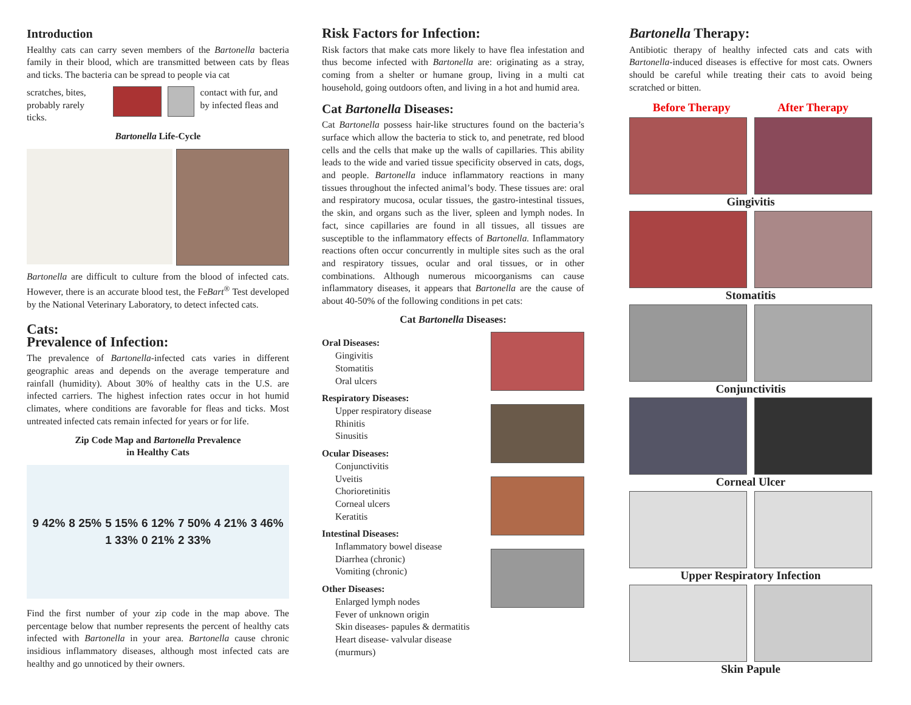Introduction
Healthy cats can carry seven members of the Bartonella bacteria family in their blood, which are transmitted between cats by fleas and ticks. The bacteria can be spread to people via cat
scratches, bites, probably rarely ticks.
contact with fur, and by infected fleas and
Bartonella Life-Cycle
Bartonella are difficult to culture from the blood of infected cats. However, there is an accurate blood test, the FeBart<sup>®</sup> Test developed by the National Veterinary Laboratory, to detect infected cats.
Cats:
Prevalence of Infection:
The prevalence of Bartonella-infected cats varies in different geographic areas and depends on the average temperature and rainfall (humidity). About 30% of healthy cats in the U.S. are infected carriers. The highest infection rates occur in hot humid climates, where conditions are favorable for fleas and ticks. Most untreated infected cats remain infected for years or for life.
Zip Code Map and Bartonella Prevalence
in Healthy Cats
9 42% 8 25% 5 15% 6 12% 7 50% 4 21% 3 46% 1 33% 0 21% 2 33%
Find the first number of your zip code in the map above. The percentage below that number represents the percent of healthy cats infected with Bartonella in your area. Bartonella cause chronic insidious inflammatory diseases, although most infected cats are healthy and go unnoticed by their owners.
Risk Factors for Infection:
Risk factors that make cats more likely to have flea infestation and thus become infected with Bartonella are: originating as a stray, coming from a shelter or humane group, living in a multi cat household, going outdoors often, and living in a hot and humid area.
Cat Bartonella Diseases:
Cat Bartonella possess hair-like structures found on the bacteria’s surface which allow the bacteria to stick to, and penetrate, red blood cells and the cells that make up the walls of capillaries. This ability leads to the wide and varied tissue specificity observed in cats, dogs, and people. Bartonella induce inflammatory reactions in many tissues throughout the infected animal’s body. These tissues are: oral and respiratory mucosa, ocular tissues, the gastro-intestinal tissues, the skin, and organs such as the liver, spleen and lymph nodes. In fact, since capillaries are found in all tissues, all tissues are susceptible to the inflammatory effects of Bartonella. Inflammatory reactions often occur concurrently in multiple sites such as the oral and respiratory tissues, ocular and oral tissues, or in other combinations. Although numerous micoorganisms can cause inflammatory diseases, it appears that Bartonella are the cause of about 40-50% of the following conditions in pet cats:
Cat Bartonella Diseases:
Oral Diseases:
Gingivitis
Stomatitis
Oral ulcers
Respiratory Diseases:
Upper respiratory disease
Rhinitis
Sinusitis
Ocular Diseases:
Conjunctivitis
Uveitis
Chorioretinitis
Corneal ulcers
Keratitis
Intestinal Diseases:
Inflammatory bowel disease
Diarrhea (chronic)
Vomiting (chronic)
Other Diseases:
Enlarged lymph nodes
Fever of unknown origin
Skin diseases- papules & dermatitis
Heart disease- valvular disease (murmurs)
Bartonella Therapy:
Antibiotic therapy of healthy infected cats and cats with Bartonella-induced diseases is effective for most cats. Owners should be careful while treating their cats to avoid being scratched or bitten.
Before Therapy After Therapy
Gingivitis
Stomatitis
Conjunctivitis
Corneal Ulcer
Upper Respiratory Infection
Skin Papule